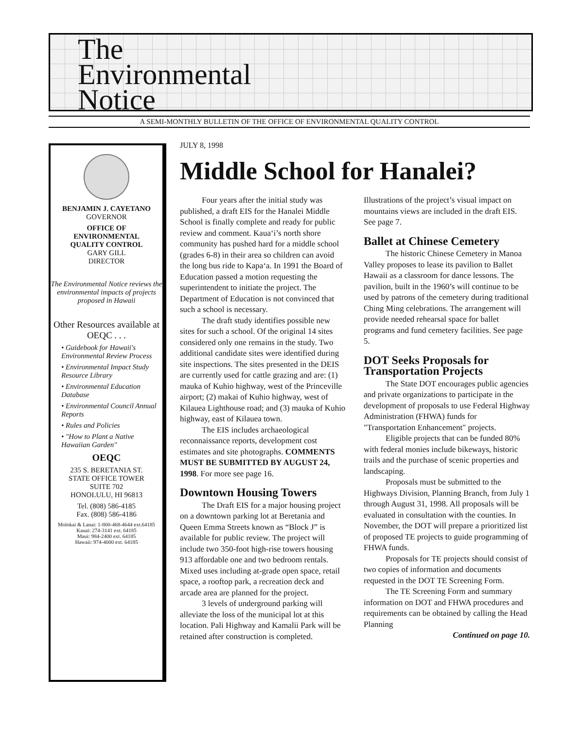The
Environmental
Notice
A SEMI-MONTHLY BULLETIN OF THE OFFICE OF ENVIRONMENTAL QUALITY CONTROL
BENJAMIN J. CAYETANO
GOVERNOR
OFFICE OF
ENVIRONMENTAL
QUALITY CONTROL
GARY GILL
DIRECTOR
The Environmental Notice reviews the environmental impacts of projects proposed in Hawaii
Other Resources available at OEQC . . .
• Guidebook for Hawaii's Environmental Review Process
• Environmental Impact Study Resource Library
• Environmental Education Database
• Environmental Council Annual Reports
• Rules and Policies
• "How to Plant a Native Hawaiian Garden"
OEQC
235 S. BERETANIA ST.
STATE OFFICE TOWER
SUITE 702
HONOLULU, HI 96813
Tel. (808) 586-4185
Fax. (808) 586-4186
Molokai & Lanai: 1-800-468-4644 ext.64185
Kauai: 274-3141 ext. 64185
Maui: 984-2400 ext. 64185
Hawaii: 974-4000 ext. 64185
JULY 8, 1998
Middle School for Hanalei?
Four years after the initial study was published, a draft EIS for the Hanalei Middle School is finally complete and ready for public review and comment. Kaua‘i’s north shore community has pushed hard for a middle school (grades 6-8) in their area so children can avoid the long bus ride to Kapa‘a. In 1991 the Board of Education passed a motion requesting the superintendent to initiate the project. The Department of Education is not convinced that such a school is necessary.
The draft study identifies possible new sites for such a school. Of the original 14 sites considered only one remains in the study. Two additional candidate sites were identified during site inspections. The sites presented in the DEIS are currently used for cattle grazing and are: (1) mauka of Kuhio highway, west of the Princeville airport; (2) makai of Kuhio highway, west of Kilauea Lighthouse road; and (3) mauka of Kuhio highway, east of Kilauea town.
The EIS includes archaeological reconnaissance reports, development cost estimates and site photographs. COMMENTS MUST BE SUBMITTED BY AUGUST 24, 1998. For more see page 16.
Downtown Housing Towers
The Draft EIS for a major housing project on a downtown parking lot at Beretania and Queen Emma Streets known as “Block J” is available for public review. The project will include two 350-foot high-rise towers housing 913 affordable one and two bedroom rentals. Mixed uses including at-grade open space, retail space, a rooftop park, a recreation deck and arcade area are planned for the project.
3 levels of underground parking will alleviate the loss of the municipal lot at this location. Pali Highway and Kamalii Park will be retained after construction is completed. Illustrations of the project’s visual impact on mountains views are included in the draft EIS. See page 7.
Ballet at Chinese Cemetery
The historic Chinese Cemetery in Manoa Valley proposes to lease its pavilion to Ballet Hawaii as a classroom for dance lessons. The pavilion, built in the 1960’s will continue to be used by patrons of the cemetery during traditional Ching Ming celebrations. The arrangement will provide needed rehearsal space for ballet programs and fund cemetery facilities. See page 5.
DOT Seeks Proposals for Transportation Projects
The State DOT encourages public agencies and private organizations to participate in the development of proposals to use Federal Highway Administration (FHWA) funds for "Transportation Enhancement" projects.
Eligible projects that can be funded 80% with federal monies include bikeways, historic trails and the purchase of scenic properties and landscaping.
Proposals must be submitted to the Highways Division, Planning Branch, from July 1 through August 31, 1998. All proposals will be evaluated in consultation with the counties. In November, the DOT will prepare a prioritized list of proposed TE projects to guide programming of FHWA funds.
Proposals for TE projects should consist of two copies of information and documents requested in the DOT TE Screening Form.
The TE Screening Form and summary information on DOT and FHWA procedures and requirements can be obtained by calling the Head Planning
Continued on page 10.